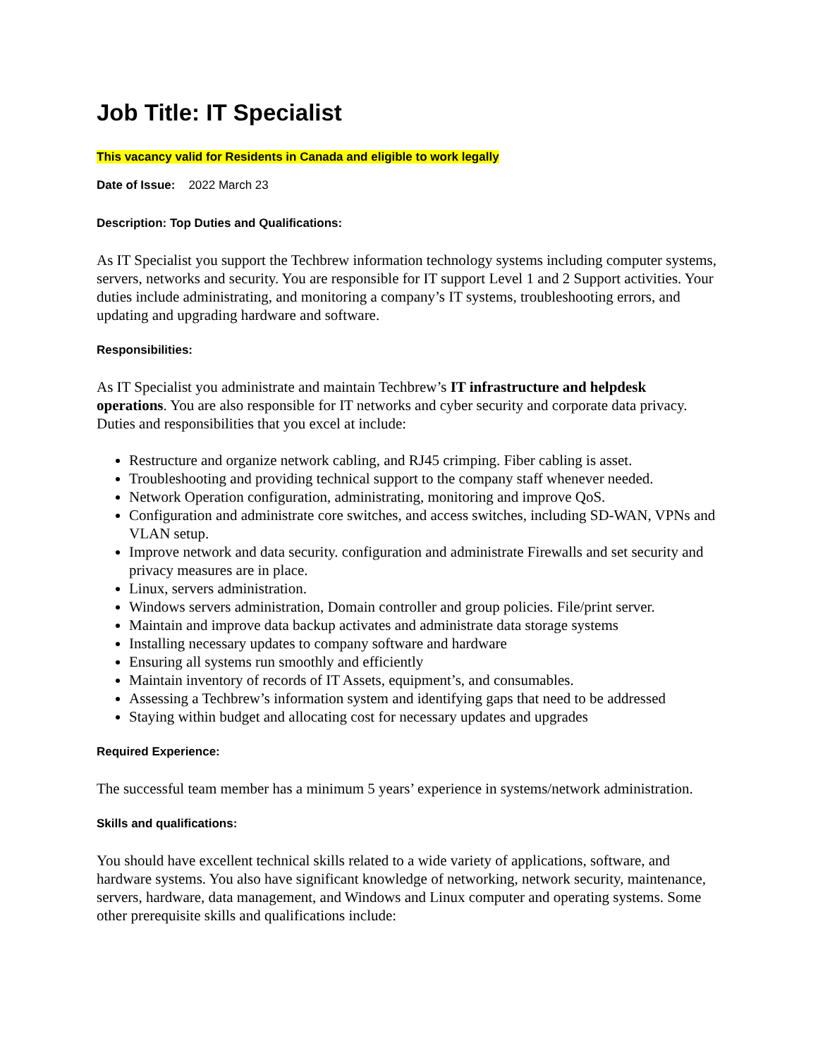Job Title: IT Specialist
This vacancy valid for Residents in Canada and eligible to work legally
Date of Issue: 2022 March 23
Description: Top Duties and Qualifications:
As IT Specialist you support the Techbrew information technology systems including computer systems, servers, networks and security. You are responsible for IT support Level 1 and 2 Support activities. Your duties include administrating, and monitoring a company’s IT systems, troubleshooting errors, and updating and upgrading hardware and software.
Responsibilities:
As IT Specialist you administrate and maintain Techbrew’s IT infrastructure and helpdesk operations. You are also responsible for IT networks and cyber security and corporate data privacy. Duties and responsibilities that you excel at include:
Restructure and organize network cabling, and RJ45 crimping. Fiber cabling is asset.
Troubleshooting and providing technical support to the company staff whenever needed.
Network Operation configuration, administrating, monitoring and improve QoS.
Configuration and administrate core switches, and access switches, including SD-WAN, VPNs and VLAN setup.
Improve network and data security. configuration and administrate Firewalls and set security and privacy measures are in place.
Linux, servers administration.
Windows servers administration, Domain controller and group policies. File/print server.
Maintain and improve data backup activates and administrate data storage systems
Installing necessary updates to company software and hardware
Ensuring all systems run smoothly and efficiently
Maintain inventory of records of IT Assets, equipment’s, and consumables.
Assessing a Techbrew’s information system and identifying gaps that need to be addressed
Staying within budget and allocating cost for necessary updates and upgrades
Required Experience:
The successful team member has a minimum 5 years’ experience in systems/network administration.
Skills and qualifications:
You should have excellent technical skills related to a wide variety of applications, software, and hardware systems. You also have significant knowledge of networking, network security, maintenance, servers, hardware, data management, and Windows and Linux computer and operating systems. Some other prerequisite skills and qualifications include: